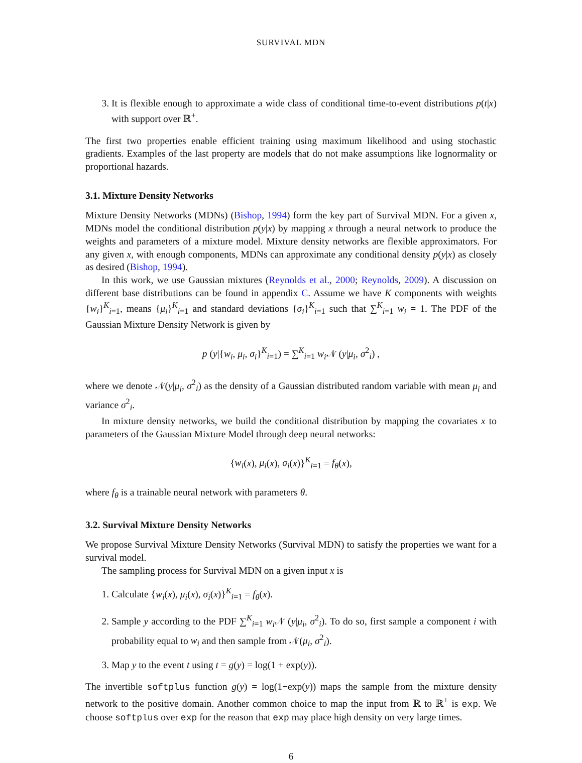SURVIVAL MDN
3. It is flexible enough to approximate a wide class of conditional time-to-event distributions p(t|x) with support over ℝ<sup>+</sup>.
The first two properties enable efficient training using maximum likelihood and using stochastic gradients. Examples of the last property are models that do not make assumptions like lognormality or proportional hazards.
3.1. Mixture Density Networks
Mixture Density Networks (MDNs) (Bishop, 1994) form the key part of Survival MDN. For a given x, MDNs model the conditional distribution p(y|x) by mapping x through a neural network to produce the weights and parameters of a mixture model. Mixture density networks are flexible approximators. For any given x, with enough components, MDNs can approximate any conditional density p(y|x) as closely as desired (Bishop, 1994).
In this work, we use Gaussian mixtures (Reynolds et al., 2000; Reynolds, 2009). A discussion on different base distributions can be found in appendix C. Assume we have K components with weights {w<sub>i</sub>}<sup>K</sup><sub>i=1</sub>, means {μ<sub>i</sub>}<sup>K</sup><sub>i=1</sub> and standard deviations {σ<sub>i</sub>}<sup>K</sup><sub>i=1</sub> such that ∑<sup>K</sup><sub>i=1</sub> w<sub>i</sub> = 1. The PDF of the Gaussian Mixture Density Network is given by
p (y|{w<sub>i</sub>, μ<sub>i</sub>, σ<sub>i</sub>}<sup>K</sup><sub>i=1</sub>) = ∑<sup>K</sup><sub>i=1</sub> w<sub>i</sub> 𝒩 (y|μ<sub>i</sub>, σ<sup>2</sup><sub>i</sub>) ,
where we denote 𝒩(y|μ<sub>i</sub>, σ<sup>2</sup><sub>i</sub>) as the density of a Gaussian distributed random variable with mean μ<sub>i</sub> and variance σ<sup>2</sup><sub>i</sub>.
In mixture density networks, we build the conditional distribution by mapping the covariates x to parameters of the Gaussian Mixture Model through deep neural networks:
{w<sub>i</sub>(x), μ<sub>i</sub>(x), σ<sub>i</sub>(x)}<sup>K</sup><sub>i=1</sub> = f<sub>θ</sub>(x),
where f<sub>θ</sub> is a trainable neural network with parameters θ.
3.2. Survival Mixture Density Networks
We propose Survival Mixture Density Networks (Survival MDN) to satisfy the properties we want for a survival model.
The sampling process for Survival MDN on a given input x is
1. Calculate {w<sub>i</sub>(x), μ<sub>i</sub>(x), σ<sub>i</sub>(x)}<sup>K</sup><sub>i=1</sub> = f<sub>θ</sub>(x).
2. Sample y according to the PDF ∑<sup>K</sup><sub>i=1</sub> w<sub>i</sub> 𝒩 (y|μ<sub>i</sub>, σ<sup>2</sup><sub>i</sub>). To do so, first sample a component i with probability equal to w<sub>i</sub> and then sample from 𝒩(μ<sub>i</sub>, σ<sup>2</sup><sub>i</sub>).
3. Map y to the event t using t = g(y) = log(1 + exp(y)).
The invertible softplus function g(y) = log(1+exp(y)) maps the sample from the mixture density network to the positive domain. Another common choice to map the input from ℝ to ℝ<sup>+</sup> is exp. We choose softplus over exp for the reason that exp may place high density on very large times.
6